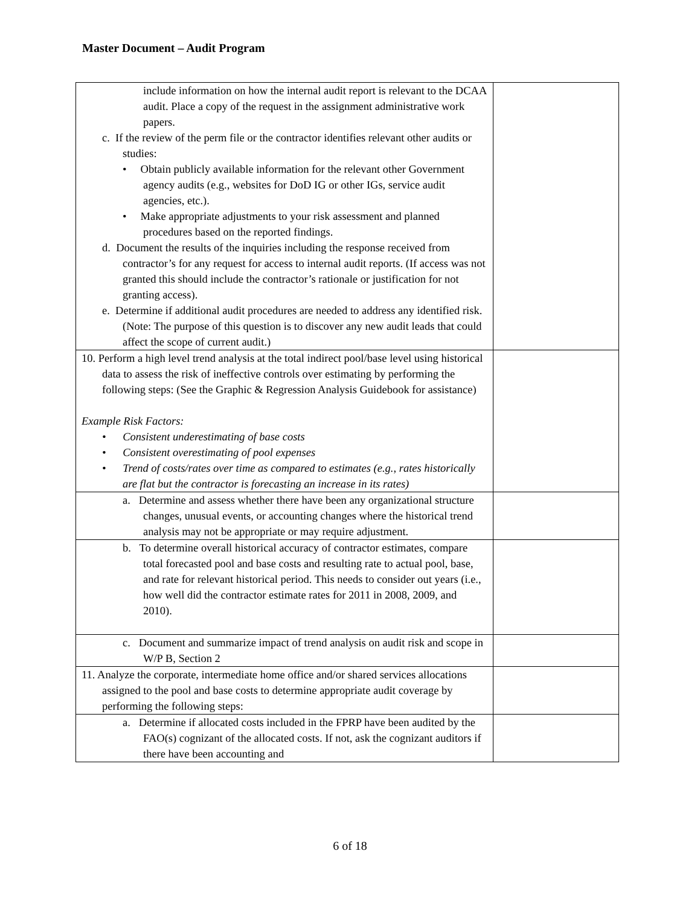Master Document – Audit Program
| include information on how the internal audit report is relevant to the DCAA audit. Place a copy of the request in the assignment administrative work papers. c. If the review of the perm file or the contractor identifies relevant other audits or studies: • Obtain publicly available information for the relevant other Government agency audits (e.g., websites for DoD IG or other IGs, service audit agencies, etc.). • Make appropriate adjustments to your risk assessment and planned procedures based on the reported findings. d. Document the results of the inquiries including the response received from contractor’s for any request for access to internal audit reports. (If access was not granted this should include the contractor’s rationale or justification for not granting access). e. Determine if additional audit procedures are needed to address any identified risk. (Note: The purpose of this question is to discover any new audit leads that could affect the scope of current audit.) | |
| 10. Perform a high level trend analysis at the total indirect pool/base level using historical data to assess the risk of ineffective controls over estimating by performing the following steps: (See the Graphic & Regression Analysis Guidebook for assistance) Example Risk Factors: • Consistent underestimating of base costs • Consistent overestimating of pool expenses • Trend of costs/rates over time as compared to estimates (e.g., rates historically are flat but the contractor is forecasting an increase in its rates) | |
| a. Determine and assess whether there have been any organizational structure changes, unusual events, or accounting changes where the historical trend analysis may not be appropriate or may require adjustment. | |
| b. To determine overall historical accuracy of contractor estimates, compare total forecasted pool and base costs and resulting rate to actual pool, base, and rate for relevant historical period. This needs to consider out years (i.e., how well did the contractor estimate rates for 2011 in 2008, 2009, and 2010). | |
| c. Document and summarize impact of trend analysis on audit risk and scope in W/P B, Section 2 | |
| 11. Analyze the corporate, intermediate home office and/or shared services allocations assigned to the pool and base costs to determine appropriate audit coverage by performing the following steps: | |
| a. Determine if allocated costs included in the FPRP have been audited by the FAO(s) cognizant of the allocated costs. If not, ask the cognizant auditors if there have been accounting and | |
6 of 18